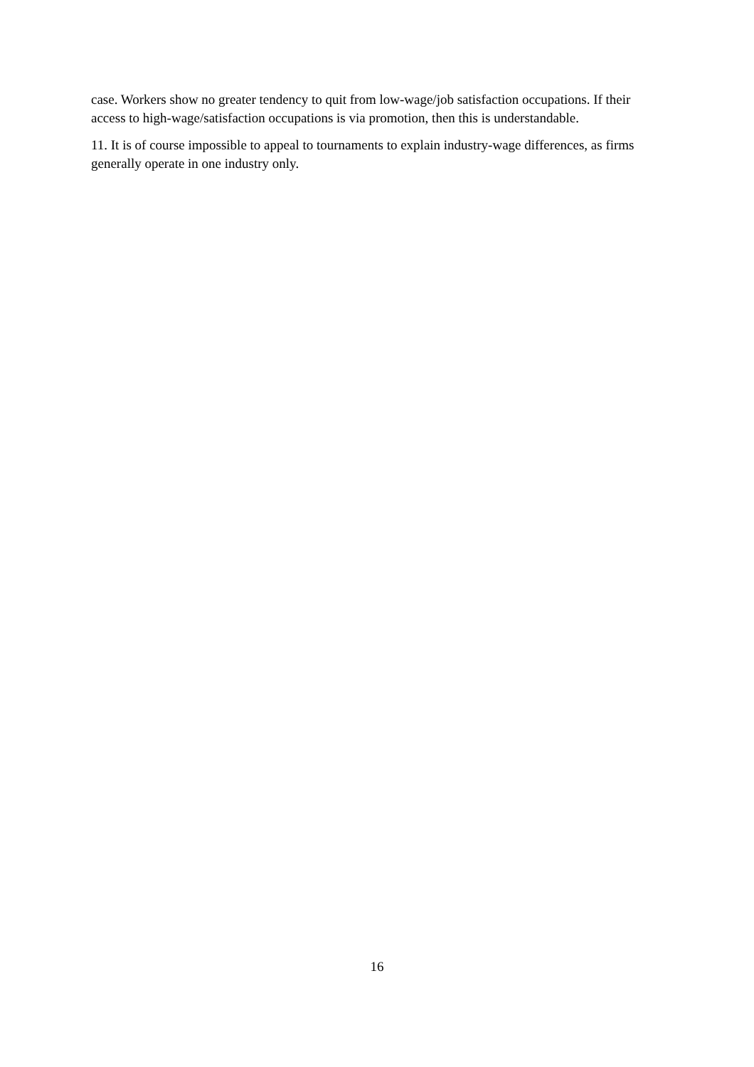case. Workers show no greater tendency to quit from low-wage/job satisfaction occupations. If their access to high-wage/satisfaction occupations is via promotion, then this is understandable.
11. It is of course impossible to appeal to tournaments to explain industry-wage differences, as firms generally operate in one industry only.
16